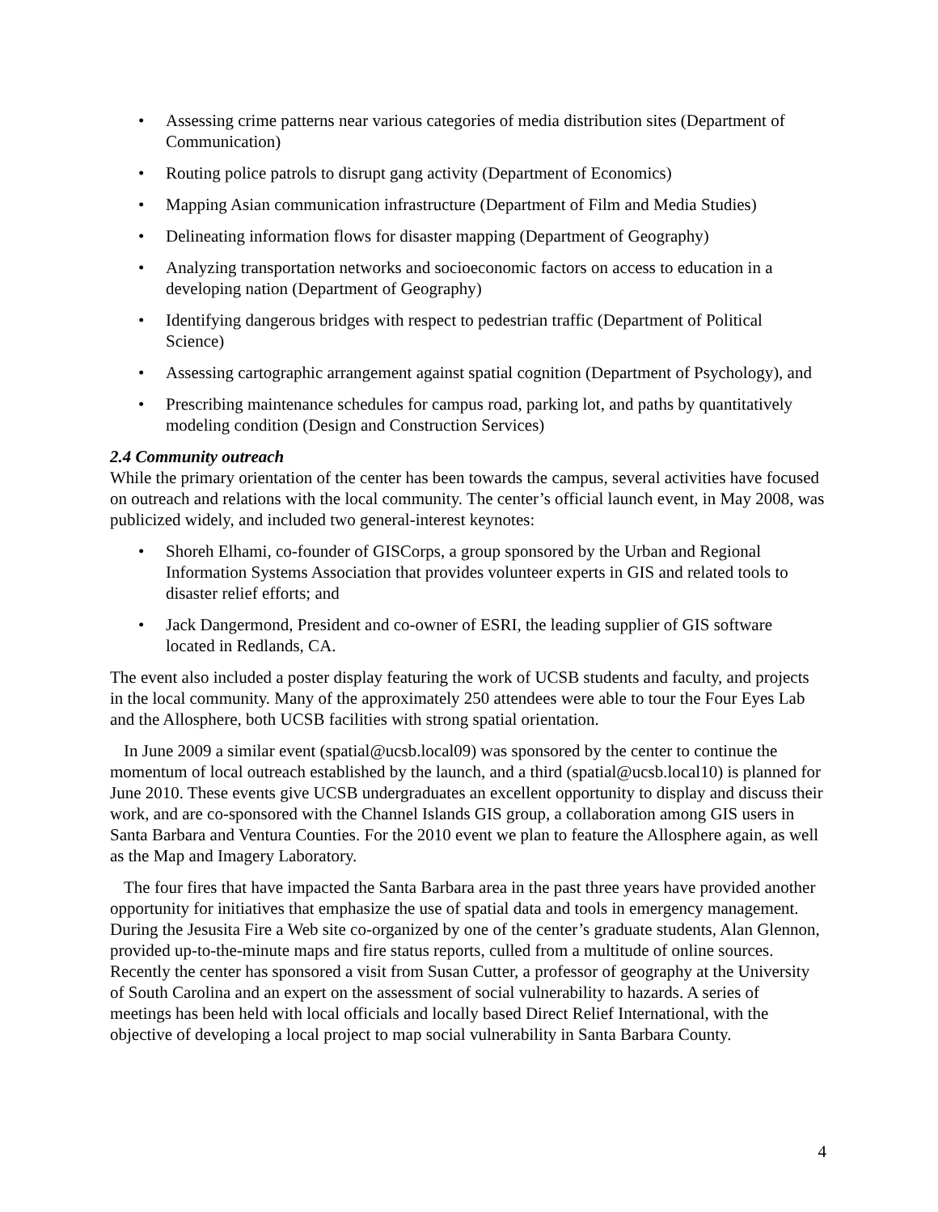• Assessing crime patterns near various categories of media distribution sites (Department of Communication)
• Routing police patrols to disrupt gang activity (Department of Economics)
• Mapping Asian communication infrastructure (Department of Film and Media Studies)
• Delineating information flows for disaster mapping (Department of Geography)
• Analyzing transportation networks and socioeconomic factors on access to education in a developing nation (Department of Geography)
• Identifying dangerous bridges with respect to pedestrian traffic (Department of Political Science)
• Assessing cartographic arrangement against spatial cognition (Department of Psychology), and
• Prescribing maintenance schedules for campus road, parking lot, and paths by quantitatively modeling condition (Design and Construction Services)
2.4 Community outreach
While the primary orientation of the center has been towards the campus, several activities have focused on outreach and relations with the local community. The center’s official launch event, in May 2008, was publicized widely, and included two general-interest keynotes:
• Shoreh Elhami, co-founder of GISCorps, a group sponsored by the Urban and Regional Information Systems Association that provides volunteer experts in GIS and related tools to disaster relief efforts; and
• Jack Dangermond, President and co-owner of ESRI, the leading supplier of GIS software located in Redlands, CA.
The event also included a poster display featuring the work of UCSB students and faculty, and projects in the local community. Many of the approximately 250 attendees were able to tour the Four Eyes Lab and the Allosphere, both UCSB facilities with strong spatial orientation.
In June 2009 a similar event (spatial@ucsb.local09) was sponsored by the center to continue the momentum of local outreach established by the launch, and a third (spatial@ucsb.local10) is planned for June 2010. These events give UCSB undergraduates an excellent opportunity to display and discuss their work, and are co-sponsored with the Channel Islands GIS group, a collaboration among GIS users in Santa Barbara and Ventura Counties. For the 2010 event we plan to feature the Allosphere again, as well as the Map and Imagery Laboratory.
The four fires that have impacted the Santa Barbara area in the past three years have provided another opportunity for initiatives that emphasize the use of spatial data and tools in emergency management. During the Jesusita Fire a Web site co-organized by one of the center’s graduate students, Alan Glennon, provided up-to-the-minute maps and fire status reports, culled from a multitude of online sources. Recently the center has sponsored a visit from Susan Cutter, a professor of geography at the University of South Carolina and an expert on the assessment of social vulnerability to hazards. A series of meetings has been held with local officials and locally based Direct Relief International, with the objective of developing a local project to map social vulnerability in Santa Barbara County.
4